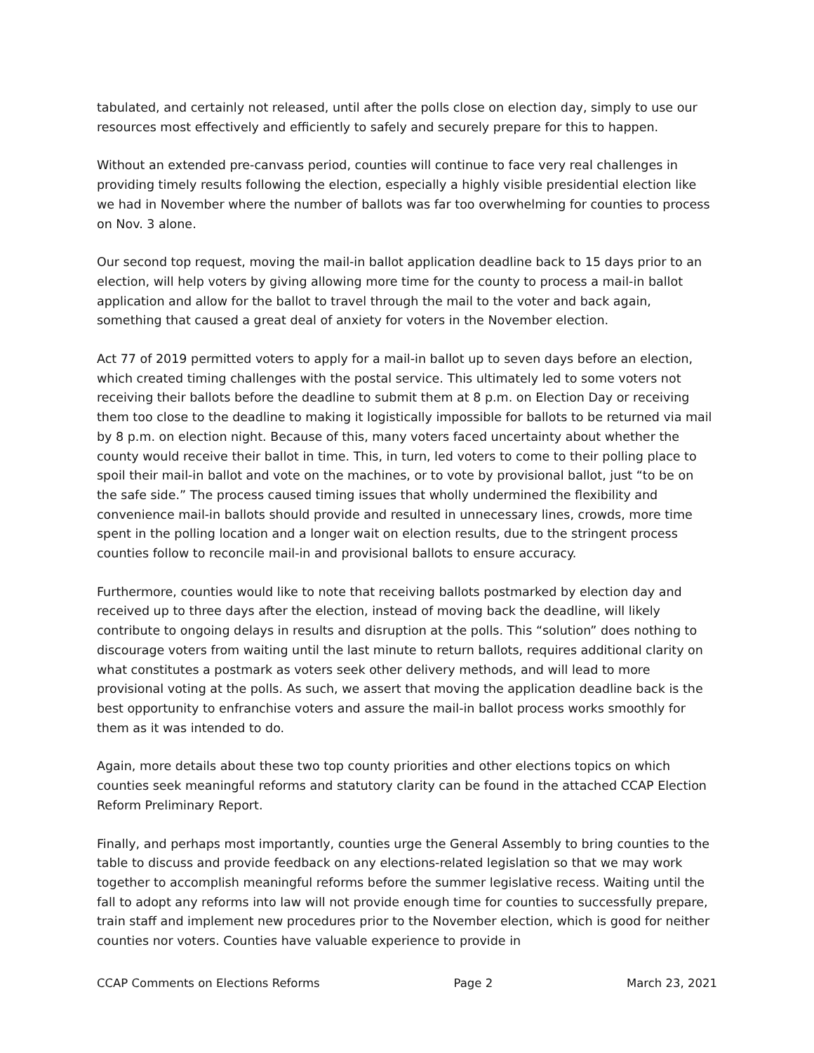tabulated, and certainly not released, until after the polls close on election day, simply to use our resources most effectively and efficiently to safely and securely prepare for this to happen.
Without an extended pre-canvass period, counties will continue to face very real challenges in providing timely results following the election, especially a highly visible presidential election like we had in November where the number of ballots was far too overwhelming for counties to process on Nov. 3 alone.
Our second top request, moving the mail-in ballot application deadline back to 15 days prior to an election, will help voters by giving allowing more time for the county to process a mail-in ballot application and allow for the ballot to travel through the mail to the voter and back again, something that caused a great deal of anxiety for voters in the November election.
Act 77 of 2019 permitted voters to apply for a mail-in ballot up to seven days before an election, which created timing challenges with the postal service. This ultimately led to some voters not receiving their ballots before the deadline to submit them at 8 p.m. on Election Day or receiving them too close to the deadline to making it logistically impossible for ballots to be returned via mail by 8 p.m. on election night. Because of this, many voters faced uncertainty about whether the county would receive their ballot in time. This, in turn, led voters to come to their polling place to spoil their mail-in ballot and vote on the machines, or to vote by provisional ballot, just “to be on the safe side.” The process caused timing issues that wholly undermined the flexibility and convenience mail-in ballots should provide and resulted in unnecessary lines, crowds, more time spent in the polling location and a longer wait on election results, due to the stringent process counties follow to reconcile mail-in and provisional ballots to ensure accuracy.
Furthermore, counties would like to note that receiving ballots postmarked by election day and received up to three days after the election, instead of moving back the deadline, will likely contribute to ongoing delays in results and disruption at the polls. This “solution” does nothing to discourage voters from waiting until the last minute to return ballots, requires additional clarity on what constitutes a postmark as voters seek other delivery methods, and will lead to more provisional voting at the polls. As such, we assert that moving the application deadline back is the best opportunity to enfranchise voters and assure the mail-in ballot process works smoothly for them as it was intended to do.
Again, more details about these two top county priorities and other elections topics on which counties seek meaningful reforms and statutory clarity can be found in the attached CCAP Election Reform Preliminary Report.
Finally, and perhaps most importantly, counties urge the General Assembly to bring counties to the table to discuss and provide feedback on any elections-related legislation so that we may work together to accomplish meaningful reforms before the summer legislative recess. Waiting until the fall to adopt any reforms into law will not provide enough time for counties to successfully prepare, train staff and implement new procedures prior to the November election, which is good for neither counties nor voters. Counties have valuable experience to provide in
CCAP Comments on Elections Reforms Page 2 March 23, 2021